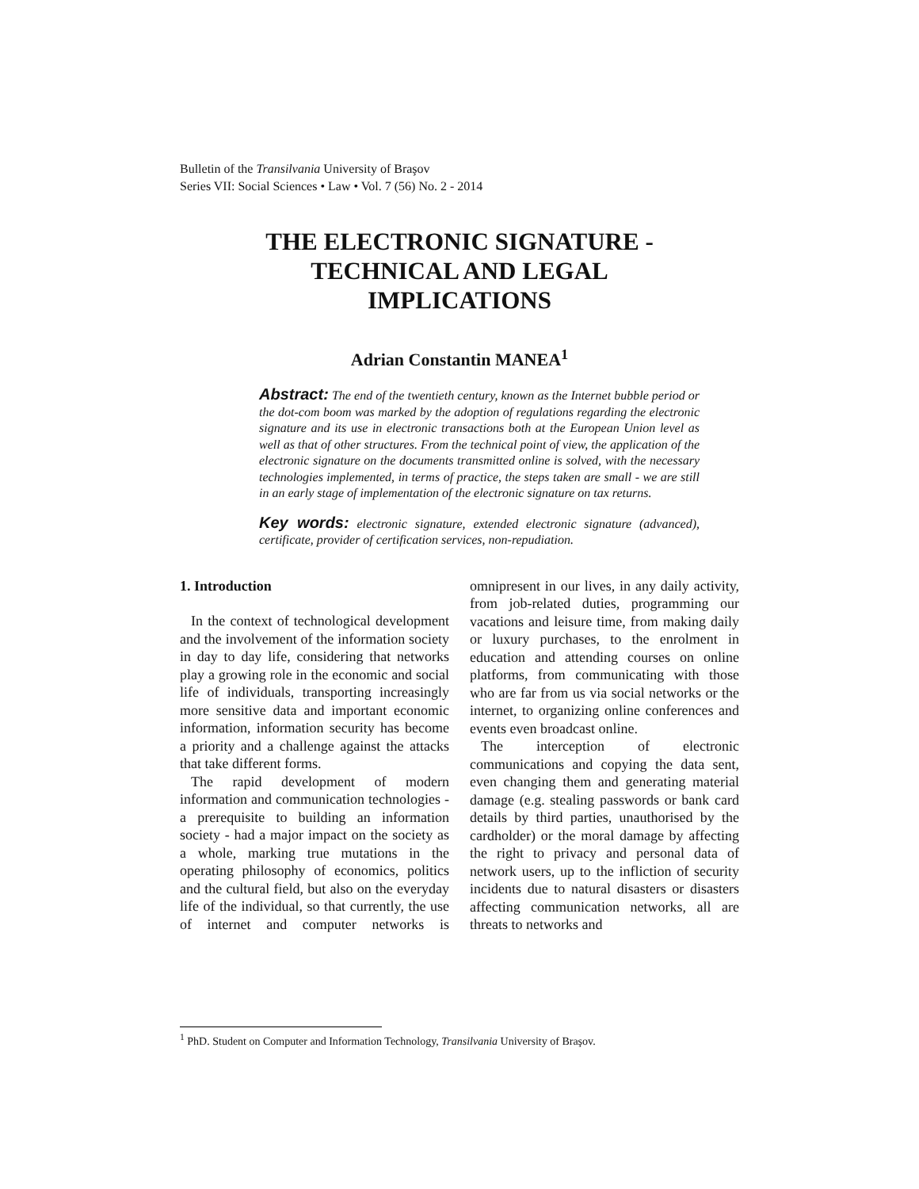Bulletin of the Transilvania University of Braşov
Series VII: Social Sciences • Law • Vol. 7 (56) No. 2 - 2014
THE ELECTRONIC SIGNATURE -
TECHNICAL AND LEGAL
IMPLICATIONS
Adrian Constantin MANEA<sup>1</sup>
Abstract: The end of the twentieth century, known as the Internet bubble period or the dot-com boom was marked by the adoption of regulations regarding the electronic signature and its use in electronic transactions both at the European Union level as well as that of other structures. From the technical point of view, the application of the electronic signature on the documents transmitted online is solved, with the necessary technologies implemented, in terms of practice, the steps taken are small - we are still in an early stage of implementation of the electronic signature on tax returns.
Key words: electronic signature, extended electronic signature (advanced), certificate, provider of certification services, non-repudiation.
1. Introduction
In the context of technological development and the involvement of the information society in day to day life, considering that networks play a growing role in the economic and social life of individuals, transporting increasingly more sensitive data and important economic information, information security has become a priority and a challenge against the attacks that take different forms.
The rapid development of modern information and communication technologies - a prerequisite to building an information society - had a major impact on the society as a whole, marking true mutations in the operating philosophy of economics, politics and the cultural field, but also on the everyday life of the individual, so that currently, the use of internet and computer networks is omnipresent in our lives, in any daily activity, from job-related duties, programming our vacations and leisure time, from making daily or luxury purchases, to the enrolment in education and attending courses on online platforms, from communicating with those who are far from us via social networks or the internet, to organizing online conferences and events even broadcast online.
The interception of electronic communications and copying the data sent, even changing them and generating material damage (e.g. stealing passwords or bank card details by third parties, unauthorised by the cardholder) or the moral damage by affecting the right to privacy and personal data of network users, up to the infliction of security incidents due to natural disasters or disasters affecting communication networks, all are threats to networks and
<sup>1</sup> PhD. Student on Computer and Information Technology, Transilvania University of Braşov.